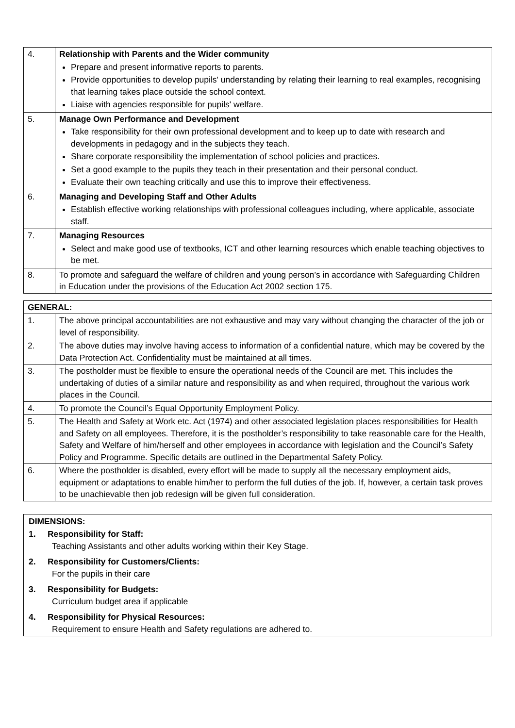| 4. | Relationship with Parents and the Wider community Prepare and present informative reports to parents. Provide opportunities to develop pupils' understanding by relating their learning to real examples, recognising that learning takes place outside the school context. Liaise with agencies responsible for pupils' welfare. |
| 5. | Manage Own Performance and Development Take responsibility for their own professional development and to keep up to date with research and developments in pedagogy and in the subjects they teach. Share corporate responsibility the implementation of school policies and practices. Set a good example to the pupils they teach in their presentation and their personal conduct. Evaluate their own teaching critically and use this to improve their effectiveness. |
| 6. | Managing and Developing Staff and Other Adults Establish effective working relationships with professional colleagues including, where applicable, associate staff. |
| 7. | Managing Resources Select and make good use of textbooks, ICT and other learning resources which enable teaching objectives to be met. |
| 8. | To promote and safeguard the welfare of children and young person’s in accordance with Safeguarding Children in Education under the provisions of the Education Act 2002 section 175. |
| GENERAL: | |
| 1. | The above principal accountabilities are not exhaustive and may vary without changing the character of the job or level of responsibility. |
| 2. | The above duties may involve having access to information of a confidential nature, which may be covered by the Data Protection Act. Confidentiality must be maintained at all times. |
| 3. | The postholder must be flexible to ensure the operational needs of the Council are met. This includes the undertaking of duties of a similar nature and responsibility as and when required, throughout the various work places in the Council. |
| 4. | To promote the Council’s Equal Opportunity Employment Policy. |
| 5. | The Health and Safety at Work etc. Act (1974) and other associated legislation places responsibilities for Health and Safety on all employees. Therefore, it is the postholder’s responsibility to take reasonable care for the Health, Safety and Welfare of him/herself and other employees in accordance with legislation and the Council’s Safety Policy and Programme. Specific details are outlined in the Departmental Safety Policy. |
| 6. | Where the postholder is disabled, every effort will be made to supply all the necessary employment aids, equipment or adaptations to enable him/her to perform the full duties of the job. If, however, a certain task proves to be unachievable then job redesign will be given full consideration. |
DIMENSIONS:
1. Responsibility for Staff:
Teaching Assistants and other adults working within their Key Stage.
2. Responsibility for Customers/Clients:
For the pupils in their care
3. Responsibility for Budgets:
Curriculum budget area if applicable
4. Responsibility for Physical Resources:
Requirement to ensure Health and Safety regulations are adhered to.